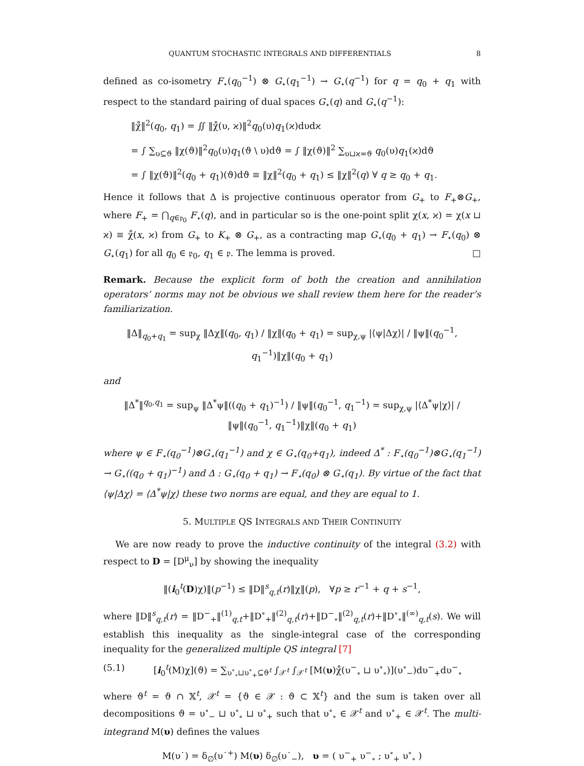QUANTUM STOCHASTIC INTEGRALS AND DIFFERENTIALS 8
defined as co-isometry F<sub>⋆</sub>(q<sub>0</sub><sup>−1</sup>) ⊗ G<sub>⋆</sub>(q<sub>1</sub><sup>−1</sup>) → G<sub>⋆</sub>(q<sup>−1</sup>) for q = q<sub>0</sub> + q<sub>1</sub> with respect to the standard pairing of dual spaces G<sub>⋆</sub>(q) and G<sub>⋆</sub>(q<sup>−1</sup>):
‖χ̊‖<sup>2</sup>(q<sub>0</sub>, q<sub>1</sub>) = ∬ ‖χ̊(υ, ϰ)‖<sup>2</sup>q<sub>0</sub>(υ)q<sub>1</sub>(ϰ)dυdϰ
= ∫ ∑<sub>υ⊆ϑ</sub> ‖χ(ϑ)‖<sup>2</sup>q<sub>0</sub>(υ)q<sub>1</sub>(ϑ \ υ)dϑ = ∫ ‖χ(ϑ)‖<sup>2</sup> ∑<sub>υ⊔ϰ=ϑ</sub> q<sub>0</sub>(υ)q<sub>1</sub>(ϰ)dϑ
= ∫ ‖χ(ϑ)‖<sup>2</sup>(q<sub>0</sub> + q<sub>1</sub>)(ϑ)dϑ ≡ ‖χ‖<sup>2</sup>(q<sub>0</sub> + q<sub>1</sub>) ≤ ‖χ‖<sup>2</sup>(q) ∀ q ≥ q<sub>0</sub> + q<sub>1</sub>.
Hence it follows that Δ is projective continuous operator from G<sub>+</sub> to F<sub>+</sub>⊗G<sub>+</sub>, where F<sub>+</sub> = ⋂<sub>q∈𝔭<sub>0</sub></sub> F<sub>⋆</sub>(q), and in particular so is the one-point split χ(x, ϰ) = χ(x ⊔ ϰ) ≡ χ̊(x, ϰ) from G<sub>+</sub> to K<sub>+</sub> ⊗ G<sub>+</sub>, as a contracting map G<sub>⋆</sub>(q<sub>0</sub> + q<sub>1</sub>) → F<sub>⋆</sub>(q<sub>0</sub>) ⊗ G<sub>⋆</sub>(q<sub>1</sub>) for all q<sub>0</sub> ∈ 𝔭<sub>0</sub>, q<sub>1</sub> ∈ 𝔭. The lemma is proved. □
Remark. Because the explicit form of both the creation and annihilation operators’ norms may not be obvious we shall review them here for the reader’s familiarization.
‖Δ‖<sub>q<sub>0</sub>+q<sub>1</sub></sub> = sup<sub>χ</sub> ‖Δχ‖(q<sub>0</sub>, q<sub>1</sub>) / ‖χ‖(q<sub>0</sub> + q<sub>1</sub>) = sup<sub>χ,ψ</sub> |⟨ψ|Δχ⟩| / ‖ψ‖(q<sub>0</sub><sup>−1</sup>, q<sub>1</sub><sup>−1</sup>)‖χ‖(q<sub>0</sub> + q<sub>1</sub>)
and
‖Δ<sup>*</sup>‖<sup>q<sub>0</sub>,q<sub>1</sub></sup> = sup<sub>ψ</sub> ‖Δ<sup>*</sup>ψ‖((q<sub>0</sub> + q<sub>1</sub>)<sup>−1</sup>) / ‖ψ‖(q<sub>0</sub><sup>−1</sup>, q<sub>1</sub><sup>−1</sup>) = sup<sub>χ,ψ</sub> |⟨Δ<sup>*</sup>ψ|χ⟩| / ‖ψ‖(q<sub>0</sub><sup>−1</sup>, q<sub>1</sub><sup>−1</sup>)‖χ‖(q<sub>0</sub> + q<sub>1</sub>)
where ψ ∈ F<sub>⋆</sub>(q<sub>0</sub><sup>−1</sup>)⊗G<sub>⋆</sub>(q<sub>1</sub><sup>−1</sup>) and χ ∈ G<sub>⋆</sub>(q<sub>0</sub>+q<sub>1</sub>), indeed Δ<sup>*</sup> : F<sub>⋆</sub>(q<sub>0</sub><sup>−1</sup>)⊗G<sub>⋆</sub>(q<sub>1</sub><sup>−1</sup>) → G<sub>⋆</sub>((q<sub>0</sub> + q<sub>1</sub>)<sup>−1</sup>) and Δ : G<sub>⋆</sub>(q<sub>0</sub> + q<sub>1</sub>) → F<sub>⋆</sub>(q<sub>0</sub>) ⊗ G<sub>⋆</sub>(q<sub>1</sub>). By virtue of the fact that ⟨ψ|Δχ⟩ = ⟨Δ<sup>*</sup>ψ|χ⟩ these two norms are equal, and they are equal to 1.
5. MULTIPLE QS INTEGRALS AND THEIR CONTINUITY
We are now ready to prove the inductive continuity of the integral (3.2) with respect to D = [D<sup>μ</sup><sub>ν</sub>] by showing the inequality
‖(i<sub>0</sub><sup>t</sup>(D)χ)‖(p<sup>−1</sup>) ≤ ‖D‖<sup>s</sup><sub>q,t</sub>(r)‖χ‖(p), ∀p ≥ r<sup>−1</sup> + q + s<sup>−1</sup>,
where ‖D‖<sup>s</sup><sub>q,t</sub>(r) = ‖D<sup>−</sup><sub>+</sub>‖<sup>(1)</sup><sub>q,t</sub>+‖D<sup>∘</sup><sub>+</sub>‖<sup>(2)</sup><sub>q,t</sub>(r)+‖D<sup>−</sup><sub>∘</sub>‖<sup>(2)</sup><sub>q,t</sub>(r)+‖D<sup>∘</sup><sub>∘</sub>‖<sup>(∞)</sup><sub>q,t</sub>(s). We will establish this inequality as the single-integral case of the corresponding inequality for the generalized multiple QS integral [7]
(5.1) [i<sub>0</sub><sup>t</sup>(M)χ](ϑ) = ∑<sub>υ<sup>∘</sup><sub>∘</sub>⊔υ<sup>∘</sup><sub>+</sub>⊆ϑ<sup>t</sup></sub> ∫<sub>𝒳<sup>t</sup></sub> ∫<sub>𝒳<sup>t</sup></sub> [M(υ)χ̊(υ<sup>−</sup><sub>∘</sub> ⊔ υ<sup>∘</sup><sub>∘</sub>)](υ<sup>∘</sup><sub>−</sub>)dυ<sup>−</sup><sub>+</sub>dυ<sup>−</sup><sub>∘</sub>
where ϑ<sup>t</sup> = ϑ ∩ 𝕏<sup>t</sup>, 𝒳<sup>t</sup> = {ϑ ∈ 𝒳 : ϑ ⊂ 𝕏<sup>t</sup>} and the sum is taken over all decompositions ϑ = υ<sup>∘</sup><sub>−</sub> ⊔ υ<sup>∘</sup><sub>∘</sub> ⊔ υ<sup>∘</sup><sub>+</sub> such that υ<sup>∘</sup><sub>∘</sub> ∈ 𝒳<sup>t</sup> and υ<sup>∘</sup><sub>+</sub> ∈ 𝒳<sup>t</sup>. The multi-integrand M(υ) defines the values
M(υ˙) = δ<sub>∅</sub>(υ˙<sup>+</sup>) M(υ) δ<sub>∅</sub>(υ˙<sub>−</sub>), υ = ( υ<sup>−</sup><sub>+</sub> υ<sup>−</sup><sub>∘</sub> ; υ<sup>∘</sup><sub>+</sub> υ<sup>∘</sup><sub>∘</sub> )